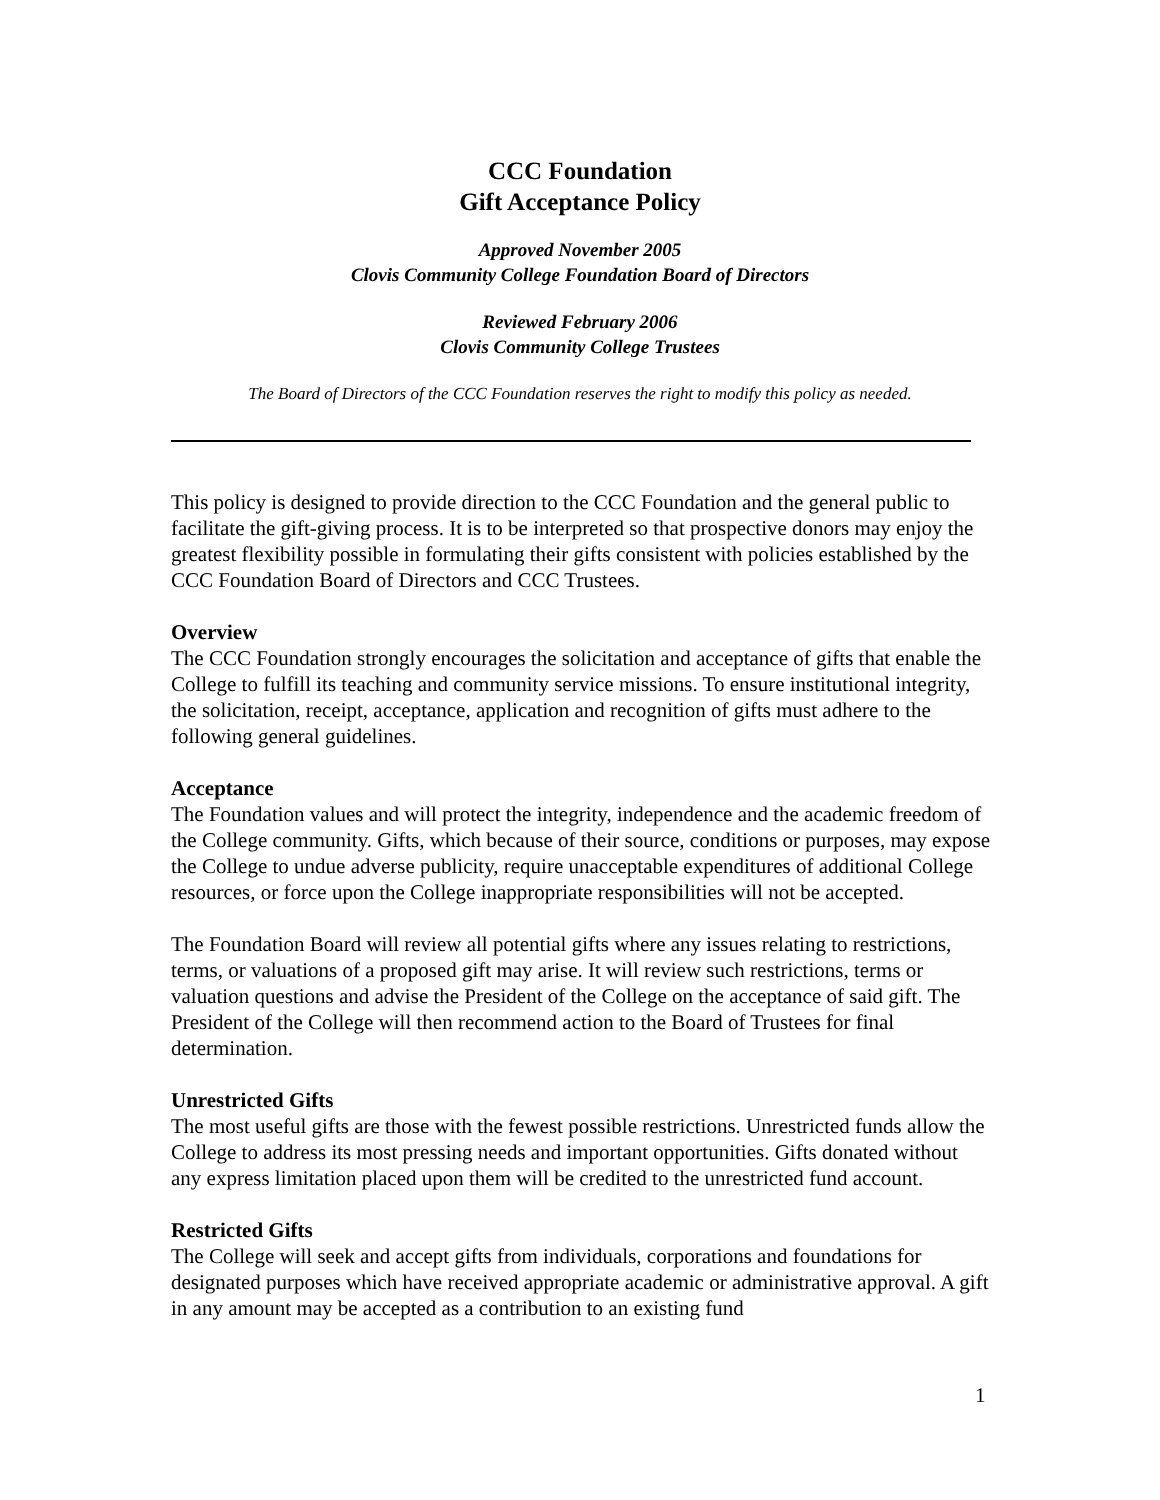CCC Foundation
Gift Acceptance Policy
Approved November 2005
Clovis Community College Foundation Board of Directors
Reviewed February 2006
Clovis Community College Trustees
The Board of Directors of the CCC Foundation reserves the right to modify this policy as needed.
This policy is designed to provide direction to the CCC Foundation and the general public to facilitate the gift-giving process. It is to be interpreted so that prospective donors may enjoy the greatest flexibility possible in formulating their gifts consistent with policies established by the CCC Foundation Board of Directors and CCC Trustees.
Overview
The CCC Foundation strongly encourages the solicitation and acceptance of gifts that enable the College to fulfill its teaching and community service missions. To ensure institutional integrity, the solicitation, receipt, acceptance, application and recognition of gifts must adhere to the following general guidelines.
Acceptance
The Foundation values and will protect the integrity, independence and the academic freedom of the College community. Gifts, which because of their source, conditions or purposes, may expose the College to undue adverse publicity, require unacceptable expenditures of additional College resources, or force upon the College inappropriate responsibilities will not be accepted.
The Foundation Board will review all potential gifts where any issues relating to restrictions, terms, or valuations of a proposed gift may arise. It will review such restrictions, terms or valuation questions and advise the President of the College on the acceptance of said gift. The President of the College will then recommend action to the Board of Trustees for final determination.
Unrestricted Gifts
The most useful gifts are those with the fewest possible restrictions. Unrestricted funds allow the College to address its most pressing needs and important opportunities. Gifts donated without any express limitation placed upon them will be credited to the unrestricted fund account.
Restricted Gifts
The College will seek and accept gifts from individuals, corporations and foundations for designated purposes which have received appropriate academic or administrative approval. A gift in any amount may be accepted as a contribution to an existing fund
1